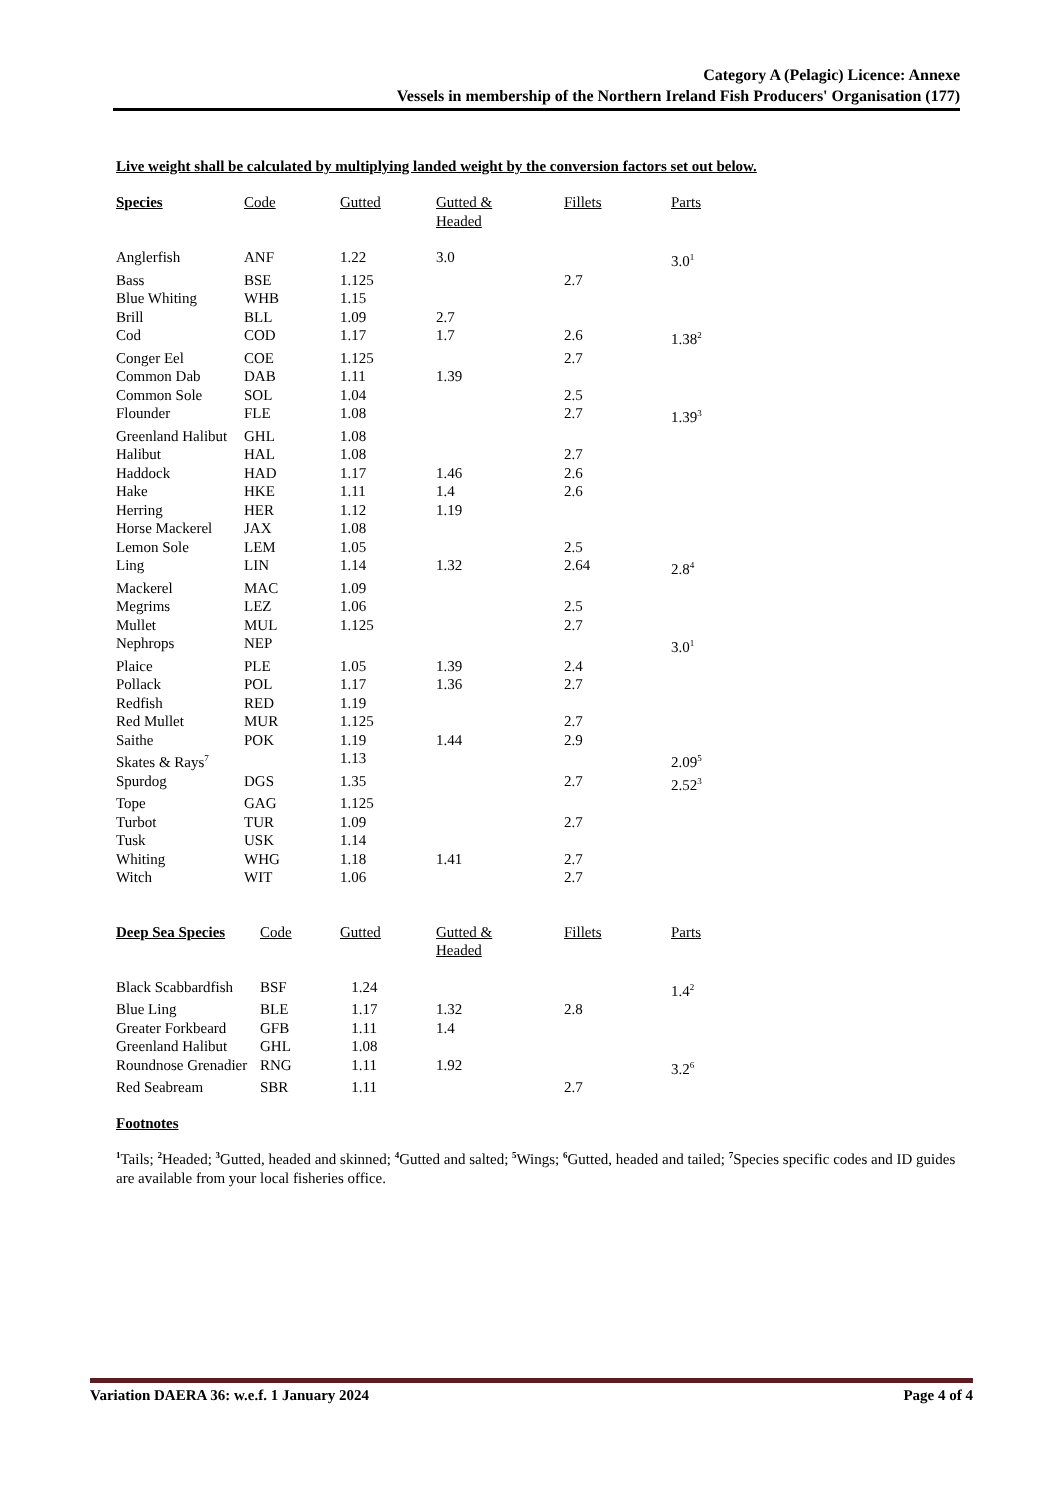Category A (Pelagic) Licence: Annexe
Vessels in membership of the Northern Ireland Fish Producers' Organisation (177)
Live weight shall be calculated by multiplying landed weight by the conversion factors set out below.
| Species | Code | Gutted | Gutted & Headed | Fillets | Parts |
| --- | --- | --- | --- | --- | --- |
| Anglerfish | ANF | 1.22 | 3.0 | | 3.0<sup>1</sup> |
| Bass | BSE | 1.125 | | 2.7 | |
| Blue Whiting | WHB | 1.15 | | | |
| Brill | BLL | 1.09 | 2.7 | | |
| Cod | COD | 1.17 | 1.7 | 2.6 | 1.38<sup>2</sup> |
| Conger Eel | COE | 1.125 | | 2.7 | |
| Common Dab | DAB | 1.11 | 1.39 | | |
| Common Sole | SOL | 1.04 | | 2.5 | |
| Flounder | FLE | 1.08 | | 2.7 | 1.39<sup>3</sup> |
| Greenland Halibut | GHL | 1.08 | | | |
| Halibut | HAL | 1.08 | | 2.7 | |
| Haddock | HAD | 1.17 | 1.46 | 2.6 | |
| Hake | HKE | 1.11 | 1.4 | 2.6 | |
| Herring | HER | 1.12 | 1.19 | | |
| Horse Mackerel | JAX | 1.08 | | | |
| Lemon Sole | LEM | 1.05 | | 2.5 | |
| Ling | LIN | 1.14 | 1.32 | 2.64 | 2.8<sup>4</sup> |
| Mackerel | MAC | 1.09 | | | |
| Megrims | LEZ | 1.06 | | 2.5 | |
| Mullet | MUL | 1.125 | | 2.7 | |
| Nephrops | NEP | | | | 3.0<sup>1</sup> |
| Plaice | PLE | 1.05 | 1.39 | 2.4 | |
| Pollack | POL | 1.17 | 1.36 | 2.7 | |
| Redfish | RED | 1.19 | | | |
| Red Mullet | MUR | 1.125 | | 2.7 | |
| Saithe | POK | 1.19 | 1.44 | 2.9 | |
| Skates & Rays<sup>7</sup> | | 1.13 | | | 2.09<sup>5</sup> |
| Spurdog | DGS | 1.35 | | 2.7 | 2.52<sup>3</sup> |
| Tope | GAG | 1.125 | | | |
| Turbot | TUR | 1.09 | | 2.7 | |
| Tusk | USK | 1.14 | | | |
| Whiting | WHG | 1.18 | 1.41 | 2.7 | |
| Witch | WIT | 1.06 | | 2.7 | |
| Deep Sea Species | Code | Gutted | Gutted & Headed | Fillets | Parts |
| --- | --- | --- | --- | --- | --- |
| Black Scabbardfish | BSF | 1.24 | | | 1.4<sup>2</sup> |
| Blue Ling | BLE | 1.17 | 1.32 | 2.8 | |
| Greater Forkbeard | GFB | 1.11 | 1.4 | | |
| Greenland Halibut | GHL | 1.08 | | | |
| Roundnose Grenadier | RNG | 1.11 | 1.92 | | 3.2<sup>6</sup> |
| Red Seabream | SBR | 1.11 | | 2.7 | |
Footnotes
<sup>1</sup> Tails; <sup>2</sup>Headed; <sup>3</sup>Gutted, headed and skinned; <sup>4</sup>Gutted and salted; <sup>5</sup>Wings; <sup>6</sup>Gutted, headed and tailed; <sup>7</sup>Species specific codes and ID guides are available from your local fisheries office.
Variation DAERA 36: w.e.f. 1 January 2024 Page 4 of 4